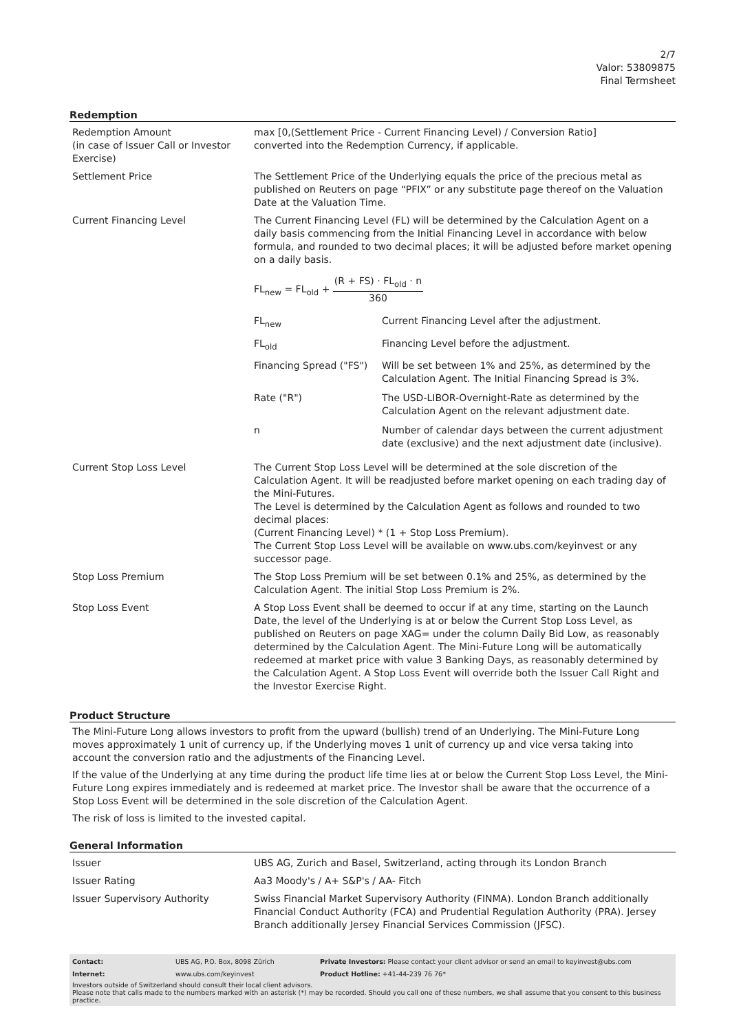2/7
Valor: 53809875
Final Termsheet
Redemption
| Redemption Amount (in case of Issuer Call or Investor Exercise) | max [0,(Settlement Price - Current Financing Level) / Conversion Ratio] converted into the Redemption Currency, if applicable. |
| Settlement Price | The Settlement Price of the Underlying equals the price of the precious metal as published on Reuters on page “PFIX” or any substitute page thereof on the Valuation Date at the Valuation Time. |
| Current Financing Level | The Current Financing Level (FL) will be determined by the Calculation Agent on a daily basis commencing from the Initial Financing Level in accordance with below formula, and rounded to two decimal places; it will be adjusted before market opening on a daily basis. FL<sub>new</sub> = FL<sub>old</sub> + (R + FS) · FL<sub>old</sub> · n 360 / FL<sub>new</sub> / Current Financing Level after the adjustment. / / FL<sub>old</sub> / Financing Level before the adjustment. / / Financing Spread ("FS") / Will be set between 1% and 25%, as determined by the Calculation Agent. The Initial Financing Spread is 3%. / / Rate ("R") / The USD-LIBOR-Overnight-Rate as determined by the Calculation Agent on the relevant adjustment date. / / n / Number of calendar days between the current adjustment date (exclusive) and the next adjustment date (inclusive). / |
| Current Stop Loss Level | The Current Stop Loss Level will be determined at the sole discretion of the Calculation Agent. It will be readjusted before market opening on each trading day of the Mini-Futures. The Level is determined by the Calculation Agent as follows and rounded to two decimal places: (Current Financing Level) * (1 + Stop Loss Premium). The Current Stop Loss Level will be available on www.ubs.com/keyinvest or any successor page. |
| Stop Loss Premium | The Stop Loss Premium will be set between 0.1% and 25%, as determined by the Calculation Agent. The initial Stop Loss Premium is 2%. |
| Stop Loss Event | A Stop Loss Event shall be deemed to occur if at any time, starting on the Launch Date, the level of the Underlying is at or below the Current Stop Loss Level, as published on Reuters on page XAG= under the column Daily Bid Low, as reasonably determined by the Calculation Agent. The Mini-Future Long will be automatically redeemed at market price with value 3 Banking Days, as reasonably determined by the Calculation Agent. A Stop Loss Event will override both the Issuer Call Right and the Investor Exercise Right. |
Product Structure
The Mini-Future Long allows investors to profit from the upward (bullish) trend of an Underlying. The Mini-Future Long moves approximately 1 unit of currency up, if the Underlying moves 1 unit of currency up and vice versa taking into account the conversion ratio and the adjustments of the Financing Level.
If the value of the Underlying at any time during the product life time lies at or below the Current Stop Loss Level, the Mini-Future Long expires immediately and is redeemed at market price. The Investor shall be aware that the occurrence of a Stop Loss Event will be determined in the sole discretion of the Calculation Agent.
The risk of loss is limited to the invested capital.
General Information
| Issuer | UBS AG, Zurich and Basel, Switzerland, acting through its London Branch |
| Issuer Rating | Aa3 Moody's / A+ S&P's / AA- Fitch |
| Issuer Supervisory Authority | Swiss Financial Market Supervisory Authority (FINMA). London Branch additionally Financial Conduct Authority (FCA) and Prudential Regulation Authority (PRA). Jersey Branch additionally Jersey Financial Services Commission (JFSC). |
| Contact: | UBS AG, P.O. Box, 8098 Zürich | Private Investors: Please contact your client advisor or send an email to keyinvest@ubs.com |
| Internet: | www.ubs.com/keyinvest | Product Hotline: +41-44-239 76 76* |
Investors outside of Switzerland should consult their local client advisors.
Please note that calls made to the numbers marked with an asterisk (*) may be recorded. Should you call one of these numbers, we shall assume that you consent to this business practice.